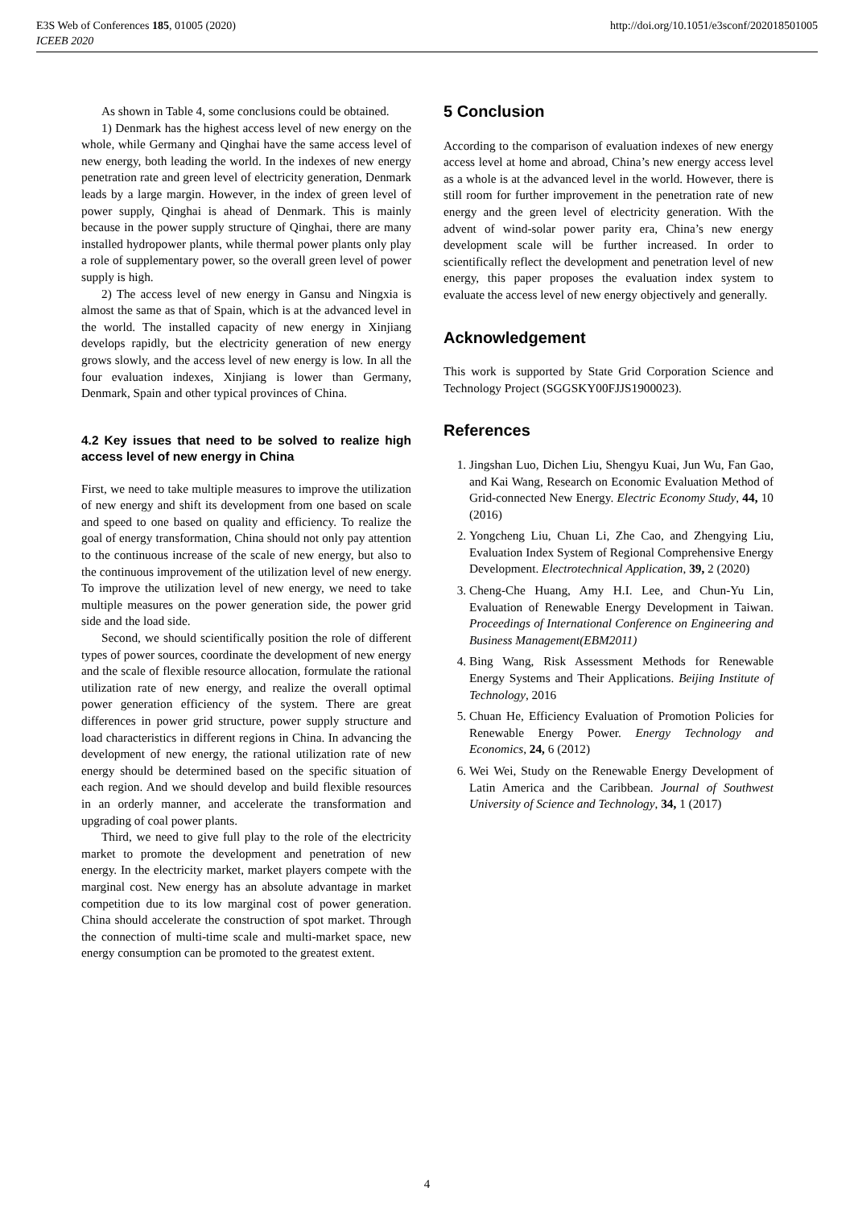E3S Web of Conferences 185, 01005 (2020)
ICEEB 2020
http://doi.org/10.1051/e3sconf/202018501005
As shown in Table 4, some conclusions could be obtained.
1) Denmark has the highest access level of new energy on the whole, while Germany and Qinghai have the same access level of new energy, both leading the world. In the indexes of new energy penetration rate and green level of electricity generation, Denmark leads by a large margin. However, in the index of green level of power supply, Qinghai is ahead of Denmark. This is mainly because in the power supply structure of Qinghai, there are many installed hydropower plants, while thermal power plants only play a role of supplementary power, so the overall green level of power supply is high.
2) The access level of new energy in Gansu and Ningxia is almost the same as that of Spain, which is at the advanced level in the world. The installed capacity of new energy in Xinjiang develops rapidly, but the electricity generation of new energy grows slowly, and the access level of new energy is low. In all the four evaluation indexes, Xinjiang is lower than Germany, Denmark, Spain and other typical provinces of China.
4.2 Key issues that need to be solved to realize high access level of new energy in China
First, we need to take multiple measures to improve the utilization of new energy and shift its development from one based on scale and speed to one based on quality and efficiency. To realize the goal of energy transformation, China should not only pay attention to the continuous increase of the scale of new energy, but also to the continuous improvement of the utilization level of new energy. To improve the utilization level of new energy, we need to take multiple measures on the power generation side, the power grid side and the load side.
Second, we should scientifically position the role of different types of power sources, coordinate the development of new energy and the scale of flexible resource allocation, formulate the rational utilization rate of new energy, and realize the overall optimal power generation efficiency of the system. There are great differences in power grid structure, power supply structure and load characteristics in different regions in China. In advancing the development of new energy, the rational utilization rate of new energy should be determined based on the specific situation of each region. And we should develop and build flexible resources in an orderly manner, and accelerate the transformation and upgrading of coal power plants.
Third, we need to give full play to the role of the electricity market to promote the development and penetration of new energy. In the electricity market, market players compete with the marginal cost. New energy has an absolute advantage in market competition due to its low marginal cost of power generation. China should accelerate the construction of spot market. Through the connection of multi-time scale and multi-market space, new energy consumption can be promoted to the greatest extent.
5 Conclusion
According to the comparison of evaluation indexes of new energy access level at home and abroad, China’s new energy access level as a whole is at the advanced level in the world. However, there is still room for further improvement in the penetration rate of new energy and the green level of electricity generation. With the advent of wind-solar power parity era, China’s new energy development scale will be further increased. In order to scientifically reflect the development and penetration level of new energy, this paper proposes the evaluation index system to evaluate the access level of new energy objectively and generally.
Acknowledgement
This work is supported by State Grid Corporation Science and Technology Project (SGGSKY00FJJS1900023).
References
1. Jingshan Luo, Dichen Liu, Shengyu Kuai, Jun Wu, Fan Gao, and Kai Wang, Research on Economic Evaluation Method of Grid-connected New Energy. Electric Economy Study, 44, 10 (2016)
2. Yongcheng Liu, Chuan Li, Zhe Cao, and Zhengying Liu, Evaluation Index System of Regional Comprehensive Energy Development. Electrotechnical Application, 39, 2 (2020)
3. Cheng-Che Huang, Amy H.I. Lee, and Chun-Yu Lin, Evaluation of Renewable Energy Development in Taiwan. Proceedings of International Conference on Engineering and Business Management(EBM2011)
4. Bing Wang, Risk Assessment Methods for Renewable Energy Systems and Their Applications. Beijing Institute of Technology, 2016
5. Chuan He, Efficiency Evaluation of Promotion Policies for Renewable Energy Power. Energy Technology and Economics, 24, 6 (2012)
6. Wei Wei, Study on the Renewable Energy Development of Latin America and the Caribbean. Journal of Southwest University of Science and Technology, 34, 1 (2017)
4